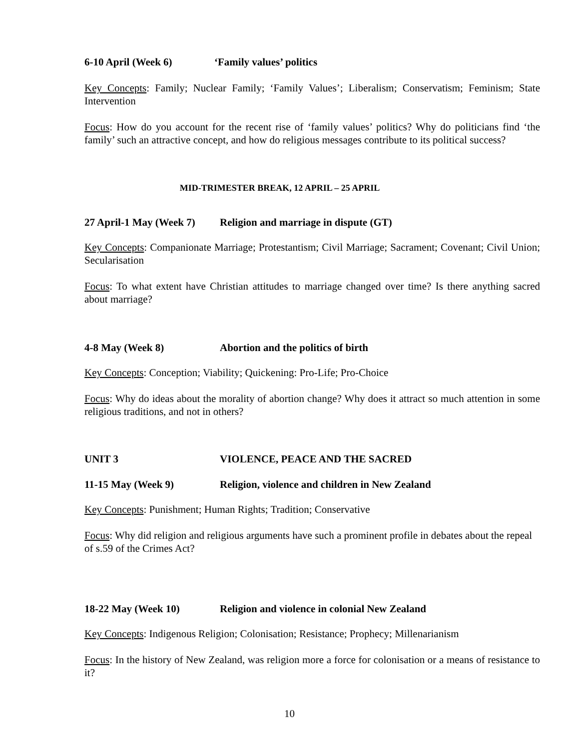6-10 April (Week 6) ‘Family values’ politics
Key Concepts: Family; Nuclear Family; ‘Family Values’; Liberalism; Conservatism; Feminism; State Intervention
Focus: How do you account for the recent rise of ‘family values’ politics? Why do politicians find ‘the family’ such an attractive concept, and how do religious messages contribute to its political success?
MID-TRIMESTER BREAK, 12 APRIL – 25 APRIL
27 April-1 May (Week 7) Religion and marriage in dispute (GT)
Key Concepts: Companionate Marriage; Protestantism; Civil Marriage; Sacrament; Covenant; Civil Union; Secularisation
Focus: To what extent have Christian attitudes to marriage changed over time? Is there anything sacred about marriage?
4-8 May (Week 8) Abortion and the politics of birth
Key Concepts: Conception; Viability; Quickening: Pro-Life; Pro-Choice
Focus: Why do ideas about the morality of abortion change? Why does it attract so much attention in some religious traditions, and not in others?
UNIT 3 VIOLENCE, PEACE AND THE SACRED
11-15 May (Week 9) Religion, violence and children in New Zealand
Key Concepts: Punishment; Human Rights; Tradition; Conservative
Focus: Why did religion and religious arguments have such a prominent profile in debates about the repeal of s.59 of the Crimes Act?
18-22 May (Week 10) Religion and violence in colonial New Zealand
Key Concepts: Indigenous Religion; Colonisation; Resistance; Prophecy; Millenarianism
Focus: In the history of New Zealand, was religion more a force for colonisation or a means of resistance to it?
10